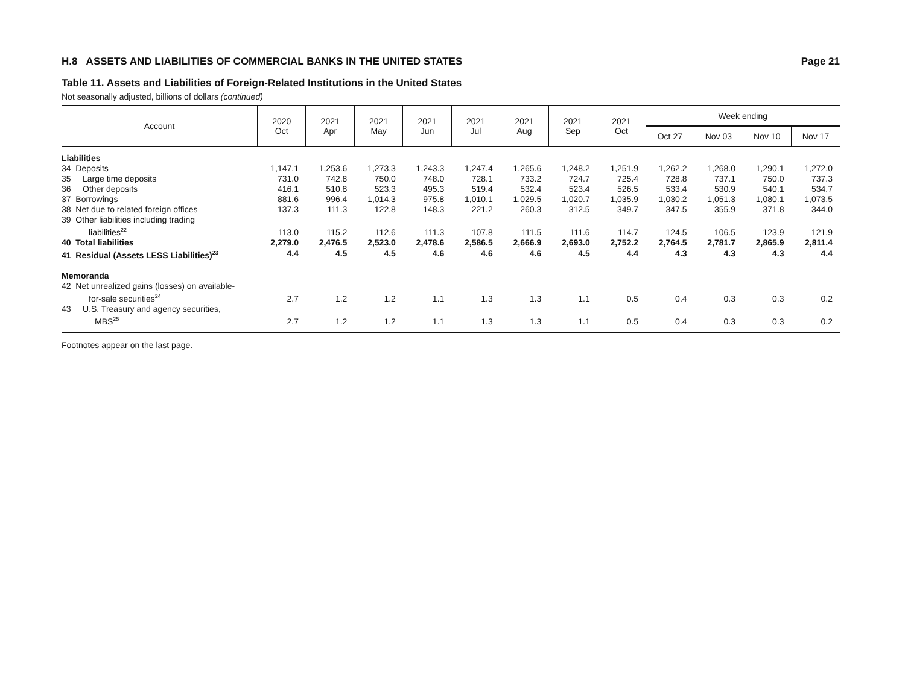H.8 ASSETS AND LIABILITIES OF COMMERCIAL BANKS IN THE UNITED STATES Page 21
Table 11. Assets and Liabilities of Foreign-Related Institutions in the United States
Not seasonally adjusted, billions of dollars (continued)
| Account | 2020 Oct | 2021 Apr | 2021 May | 2021 Jun | 2021 Jul | 2021 Aug | 2021 Sep | 2021 Oct | Week ending | | | |
| --- | --- | --- | --- | --- | --- | --- | --- | --- | --- | --- | --- | --- |
| | | | | | | | | | Oct 27 | Nov 03 | Nov 10 | Nov 17 |
| Liabilities | | | | | | | | | | | | |
| 34 Deposits | 1,147.1 | 1,253.6 | 1,273.3 | 1,243.3 | 1,247.4 | 1,265.6 | 1,248.2 | 1,251.9 | 1,262.2 | 1,268.0 | 1,290.1 | 1,272.0 |
| 35 Large time deposits | 731.0 | 742.8 | 750.0 | 748.0 | 728.1 | 733.2 | 724.7 | 725.4 | 728.8 | 737.1 | 750.0 | 737.3 |
| 36 Other deposits | 416.1 | 510.8 | 523.3 | 495.3 | 519.4 | 532.4 | 523.4 | 526.5 | 533.4 | 530.9 | 540.1 | 534.7 |
| 37 Borrowings | 881.6 | 996.4 | 1,014.3 | 975.8 | 1,010.1 | 1,029.5 | 1,020.7 | 1,035.9 | 1,030.2 | 1,051.3 | 1,080.1 | 1,073.5 |
| 38 Net due to related foreign offices | 137.3 | 111.3 | 122.8 | 148.3 | 221.2 | 260.3 | 312.5 | 349.7 | 347.5 | 355.9 | 371.8 | 344.0 |
| 39 Other liabilities including trading liabilities<sup>22</sup> | 113.0 | 115.2 | 112.6 | 111.3 | 107.8 | 111.5 | 111.6 | 114.7 | 124.5 | 106.5 | 123.9 | 121.9 |
| 40 Total liabilities | 2,279.0 | 2,476.5 | 2,523.0 | 2,478.6 | 2,586.5 | 2,666.9 | 2,693.0 | 2,752.2 | 2,764.5 | 2,781.7 | 2,865.9 | 2,811.4 |
| 41 Residual (Assets LESS Liabilities)<sup>23</sup> | 4.4 | 4.5 | 4.5 | 4.6 | 4.6 | 4.6 | 4.5 | 4.4 | 4.3 | 4.3 | 4.3 | 4.4 |
| Memoranda | | | | | | | | | | | | |
| 42 Net unrealized gains (losses) on available- for-sale securities<sup>24</sup> | 2.7 | 1.2 | 1.2 | 1.1 | 1.3 | 1.3 | 1.1 | 0.5 | 0.4 | 0.3 | 0.3 | 0.2 |
| 43 U.S. Treasury and agency securities, MBS<sup>25</sup> | 2.7 | 1.2 | 1.2 | 1.1 | 1.3 | 1.3 | 1.1 | 0.5 | 0.4 | 0.3 | 0.3 | 0.2 |
Footnotes appear on the last page.